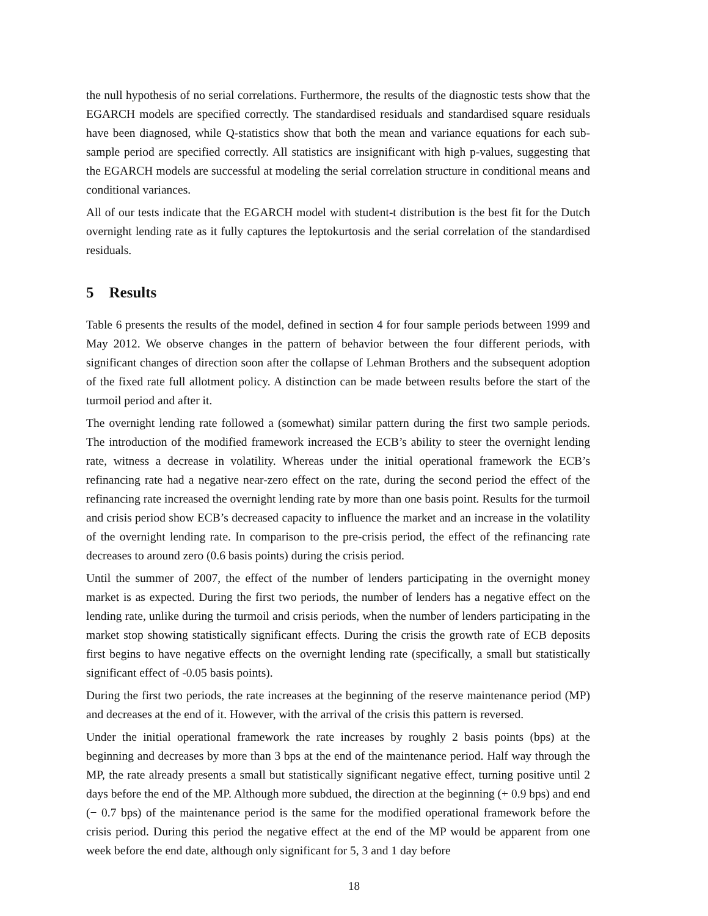the null hypothesis of no serial correlations. Furthermore, the results of the diagnostic tests show that the EGARCH models are specified correctly. The standardised residuals and standardised square residuals have been diagnosed, while Q-statistics show that both the mean and variance equations for each sub-sample period are specified correctly. All statistics are insignificant with high p-values, suggesting that the EGARCH models are successful at modeling the serial correlation structure in conditional means and conditional variances.
All of our tests indicate that the EGARCH model with student-t distribution is the best fit for the Dutch overnight lending rate as it fully captures the leptokurtosis and the serial correlation of the standardised residuals.
5 Results
Table 6 presents the results of the model, defined in section 4 for four sample periods between 1999 and May 2012. We observe changes in the pattern of behavior between the four different periods, with significant changes of direction soon after the collapse of Lehman Brothers and the subsequent adoption of the fixed rate full allotment policy. A distinction can be made between results before the start of the turmoil period and after it.
The overnight lending rate followed a (somewhat) similar pattern during the first two sample periods. The introduction of the modified framework increased the ECB’s ability to steer the overnight lending rate, witness a decrease in volatility. Whereas under the initial operational framework the ECB’s refinancing rate had a negative near-zero effect on the rate, during the second period the effect of the refinancing rate increased the overnight lending rate by more than one basis point. Results for the turmoil and crisis period show ECB’s decreased capacity to influence the market and an increase in the volatility of the overnight lending rate. In comparison to the pre-crisis period, the effect of the refinancing rate decreases to around zero (0.6 basis points) during the crisis period.
Until the summer of 2007, the effect of the number of lenders participating in the overnight money market is as expected. During the first two periods, the number of lenders has a negative effect on the lending rate, unlike during the turmoil and crisis periods, when the number of lenders participating in the market stop showing statistically significant effects. During the crisis the growth rate of ECB deposits first begins to have negative effects on the overnight lending rate (specifically, a small but statistically significant effect of -0.05 basis points).
During the first two periods, the rate increases at the beginning of the reserve maintenance period (MP) and decreases at the end of it. However, with the arrival of the crisis this pattern is reversed.
Under the initial operational framework the rate increases by roughly 2 basis points (bps) at the beginning and decreases by more than 3 bps at the end of the maintenance period. Half way through the MP, the rate already presents a small but statistically significant negative effect, turning positive until 2 days before the end of the MP. Although more subdued, the direction at the beginning (+ 0.9 bps) and end (− 0.7 bps) of the maintenance period is the same for the modified operational framework before the crisis period. During this period the negative effect at the end of the MP would be apparent from one week before the end date, although only significant for 5, 3 and 1 day before
18